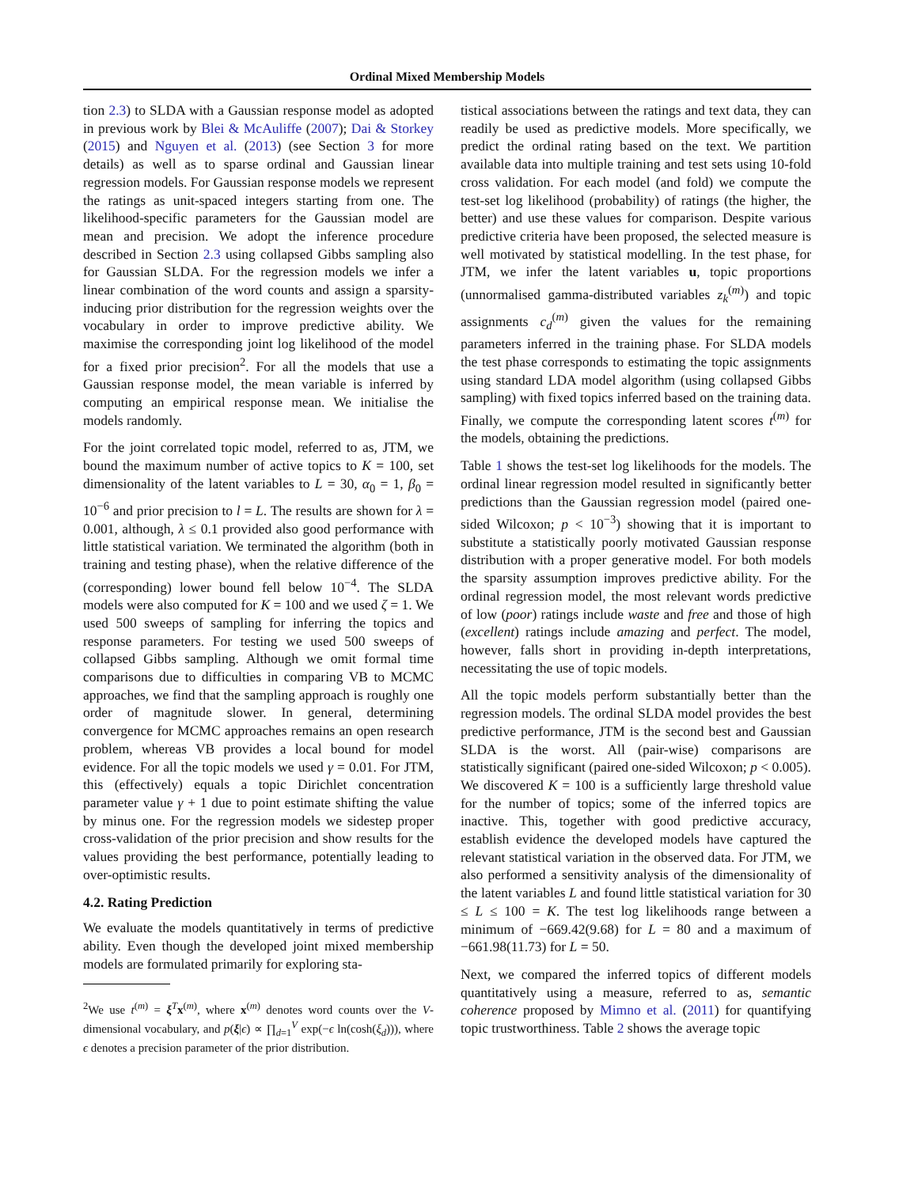Ordinal Mixed Membership Models
tion 2.3) to SLDA with a Gaussian response model as adopted in previous work by Blei & McAuliffe (2007); Dai & Storkey (2015) and Nguyen et al. (2013) (see Section 3 for more details) as well as to sparse ordinal and Gaussian linear regression models. For Gaussian response models we represent the ratings as unit-spaced integers starting from one. The likelihood-specific parameters for the Gaussian model are mean and precision. We adopt the inference procedure described in Section 2.3 using collapsed Gibbs sampling also for Gaussian SLDA. For the regression models we infer a linear combination of the word counts and assign a sparsity-inducing prior distribution for the regression weights over the vocabulary in order to improve predictive ability. We maximise the corresponding joint log likelihood of the model for a fixed prior precision<sup>2</sup>. For all the models that use a Gaussian response model, the mean variable is inferred by computing an empirical response mean. We initialise the models randomly.
For the joint correlated topic model, referred to as, JTM, we bound the maximum number of active topics to K = 100, set dimensionality of the latent variables to L = 30, α<sub>0</sub> = 1, β<sub>0</sub> = 10<sup>−6</sup> and prior precision to l = L. The results are shown for λ = 0.001, although, λ ≤ 0.1 provided also good performance with little statistical variation. We terminated the algorithm (both in training and testing phase), when the relative difference of the (corresponding) lower bound fell below 10<sup>−4</sup>. The SLDA models were also computed for K = 100 and we used ζ = 1. We used 500 sweeps of sampling for inferring the topics and response parameters. For testing we used 500 sweeps of collapsed Gibbs sampling. Although we omit formal time comparisons due to difficulties in comparing VB to MCMC approaches, we find that the sampling approach is roughly one order of magnitude slower. In general, determining convergence for MCMC approaches remains an open research problem, whereas VB provides a local bound for model evidence. For all the topic models we used γ = 0.01. For JTM, this (effectively) equals a topic Dirichlet concentration parameter value γ + 1 due to point estimate shifting the value by minus one. For the regression models we sidestep proper cross-validation of the prior precision and show results for the values providing the best performance, potentially leading to over-optimistic results.
4.2. Rating Prediction
We evaluate the models quantitatively in terms of predictive ability. Even though the developed joint mixed membership models are formulated primarily for exploring sta-
<sup>2</sup> We use t<sup>(m)</sup> = ξ<sup>T</sup>x<sup>(m)</sup>, where x<sup>(m)</sup> denotes word counts over the V-dimensional vocabulary, and p(ξ|ϵ) ∝ ∏<sub>d=1</sub><sup>V</sup> exp(−ϵ ln(cosh(ξ<sub>d</sub>))), where ϵ denotes a precision parameter of the prior distribution.
tistical associations between the ratings and text data, they can readily be used as predictive models. More specifically, we predict the ordinal rating based on the text. We partition available data into multiple training and test sets using 10-fold cross validation. For each model (and fold) we compute the test-set log likelihood (probability) of ratings (the higher, the better) and use these values for comparison. Despite various predictive criteria have been proposed, the selected measure is well motivated by statistical modelling. In the test phase, for JTM, we infer the latent variables u, topic proportions (unnormalised gamma-distributed variables z<sub>k</sub><sup>(m)</sup>) and topic assignments c<sub>d</sub><sup>(m)</sup> given the values for the remaining parameters inferred in the training phase. For SLDA models the test phase corresponds to estimating the topic assignments using standard LDA model algorithm (using collapsed Gibbs sampling) with fixed topics inferred based on the training data. Finally, we compute the corresponding latent scores t<sup>(m)</sup> for the models, obtaining the predictions.
Table 1 shows the test-set log likelihoods for the models. The ordinal linear regression model resulted in significantly better predictions than the Gaussian regression model (paired one-sided Wilcoxon; p < 10<sup>−3</sup>) showing that it is important to substitute a statistically poorly motivated Gaussian response distribution with a proper generative model. For both models the sparsity assumption improves predictive ability. For the ordinal regression model, the most relevant words predictive of low (poor) ratings include waste and free and those of high (excellent) ratings include amazing and perfect. The model, however, falls short in providing in-depth interpretations, necessitating the use of topic models.
All the topic models perform substantially better than the regression models. The ordinal SLDA model provides the best predictive performance, JTM is the second best and Gaussian SLDA is the worst. All (pair-wise) comparisons are statistically significant (paired one-sided Wilcoxon; p < 0.005). We discovered K = 100 is a sufficiently large threshold value for the number of topics; some of the inferred topics are inactive. This, together with good predictive accuracy, establish evidence the developed models have captured the relevant statistical variation in the observed data. For JTM, we also performed a sensitivity analysis of the dimensionality of the latent variables L and found little statistical variation for 30 ≤ L ≤ 100 = K. The test log likelihoods range between a minimum of −669.42(9.68) for L = 80 and a maximum of −661.98(11.73) for L = 50.
Next, we compared the inferred topics of different models quantitatively using a measure, referred to as, semantic coherence proposed by Mimno et al. (2011) for quantifying topic trustworthiness. Table 2 shows the average topic